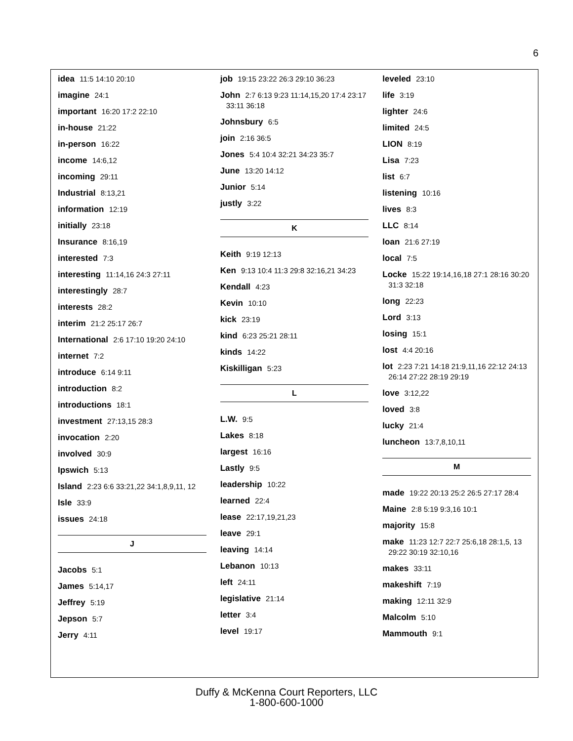6
idea 11:5 14:10 20:10
imagine 24:1
important 16:20 17:2 22:10
in-house 21:22
in-person 16:22
income 14:6,12
incoming 29:11
Industrial 8:13,21
information 12:19
initially 23:18
Insurance 8:16,19
interested 7:3
interesting 11:14,16 24:3 27:11
interestingly 28:7
interests 28:2
interim 21:2 25:17 26:7
International 2:6 17:10 19:20 24:10
internet 7:2
introduce 6:14 9:11
introduction 8:2
introductions 18:1
investment 27:13,15 28:3
invocation 2:20
involved 30:9
Ipswich 5:13
Island 2:23 6:6 33:21,22 34:1,8,9,11, 12
Isle 33:9
issues 24:18
J
Jacobs 5:1
James 5:14,17
Jeffrey 5:19
Jepson 5:7
Jerry 4:11
job 19:15 23:22 26:3 29:10 36:23
John 2:7 6:13 9:23 11:14,15,20 17:4 23:17 33:11 36:18
Johnsbury 6:5
join 2:16 36:5
Jones 5:4 10:4 32:21 34:23 35:7
June 13:20 14:12
Junior 5:14
justly 3:22
K
Keith 9:19 12:13
Ken 9:13 10:4 11:3 29:8 32:16,21 34:23
Kendall 4:23
Kevin 10:10
kick 23:19
kind 6:23 25:21 28:11
kinds 14:22
Kiskilligan 5:23
L
L.W. 9:5
Lakes 8:18
largest 16:16
Lastly 9:5
leadership 10:22
learned 22:4
lease 22:17,19,21,23
leave 29:1
leaving 14:14
Lebanon 10:13
left 24:11
legislative 21:14
letter 3:4
level 19:17
leveled 23:10
life 3:19
lighter 24:6
limited 24:5
LION 8:19
Lisa 7:23
list 6:7
listening 10:16
lives 8:3
LLC 8:14
loan 21:6 27:19
local 7:5
Locke 15:22 19:14,16,18 27:1 28:16 30:20 31:3 32:18
long 22:23
Lord 3:13
losing 15:1
lost 4:4 20:16
lot 2:23 7:21 14:18 21:9,11,16 22:12 24:13 26:14 27:22 28:19 29:19
love 3:12,22
loved 3:8
lucky 21:4
luncheon 13:7,8,10,11
M
made 19:22 20:13 25:2 26:5 27:17 28:4
Maine 2:8 5:19 9:3,16 10:1
majority 15:8
make 11:23 12:7 22:7 25:6,18 28:1,5, 13 29:22 30:19 32:10,16
makes 33:11
makeshift 7:19
making 12:11 32:9
Malcolm 5:10
Mammouth 9:1
Duffy & McKenna Court Reporters, LLC
1-800-600-1000